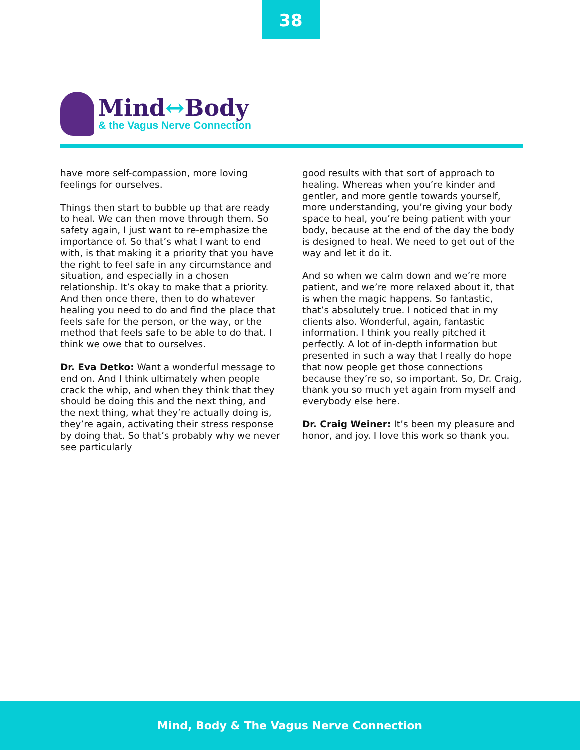38
Mind↔Body
& the Vagus Nerve Connection
have more self-compassion, more loving feelings for ourselves.
Things then start to bubble up that are ready to heal. We can then move through them. So safety again, I just want to re-emphasize the importance of. So that’s what I want to end with, is that making it a priority that you have the right to feel safe in any circumstance and situation, and especially in a chosen relationship. It’s okay to make that a priority. And then once there, then to do whatever healing you need to do and find the place that feels safe for the person, or the way, or the method that feels safe to be able to do that. I think we owe that to ourselves.
Dr. Eva Detko: Want a wonderful message to end on. And I think ultimately when people crack the whip, and when they think that they should be doing this and the next thing, and the next thing, what they’re actually doing is, they’re again, activating their stress response by doing that. So that’s probably why we never see particularly
good results with that sort of approach to healing. Whereas when you’re kinder and gentler, and more gentle towards yourself, more understanding, you’re giving your body space to heal, you’re being patient with your body, because at the end of the day the body is designed to heal. We need to get out of the way and let it do it.
And so when we calm down and we’re more patient, and we’re more relaxed about it, that is when the magic happens. So fantastic, that’s absolutely true. I noticed that in my clients also. Wonderful, again, fantastic information. I think you really pitched it perfectly. A lot of in-depth information but presented in such a way that I really do hope that now people get those connections because they’re so, so important. So, Dr. Craig, thank you so much yet again from myself and everybody else here.
Dr. Craig Weiner: It’s been my pleasure and honor, and joy. I love this work so thank you.
Mind, Body & The Vagus Nerve Connection